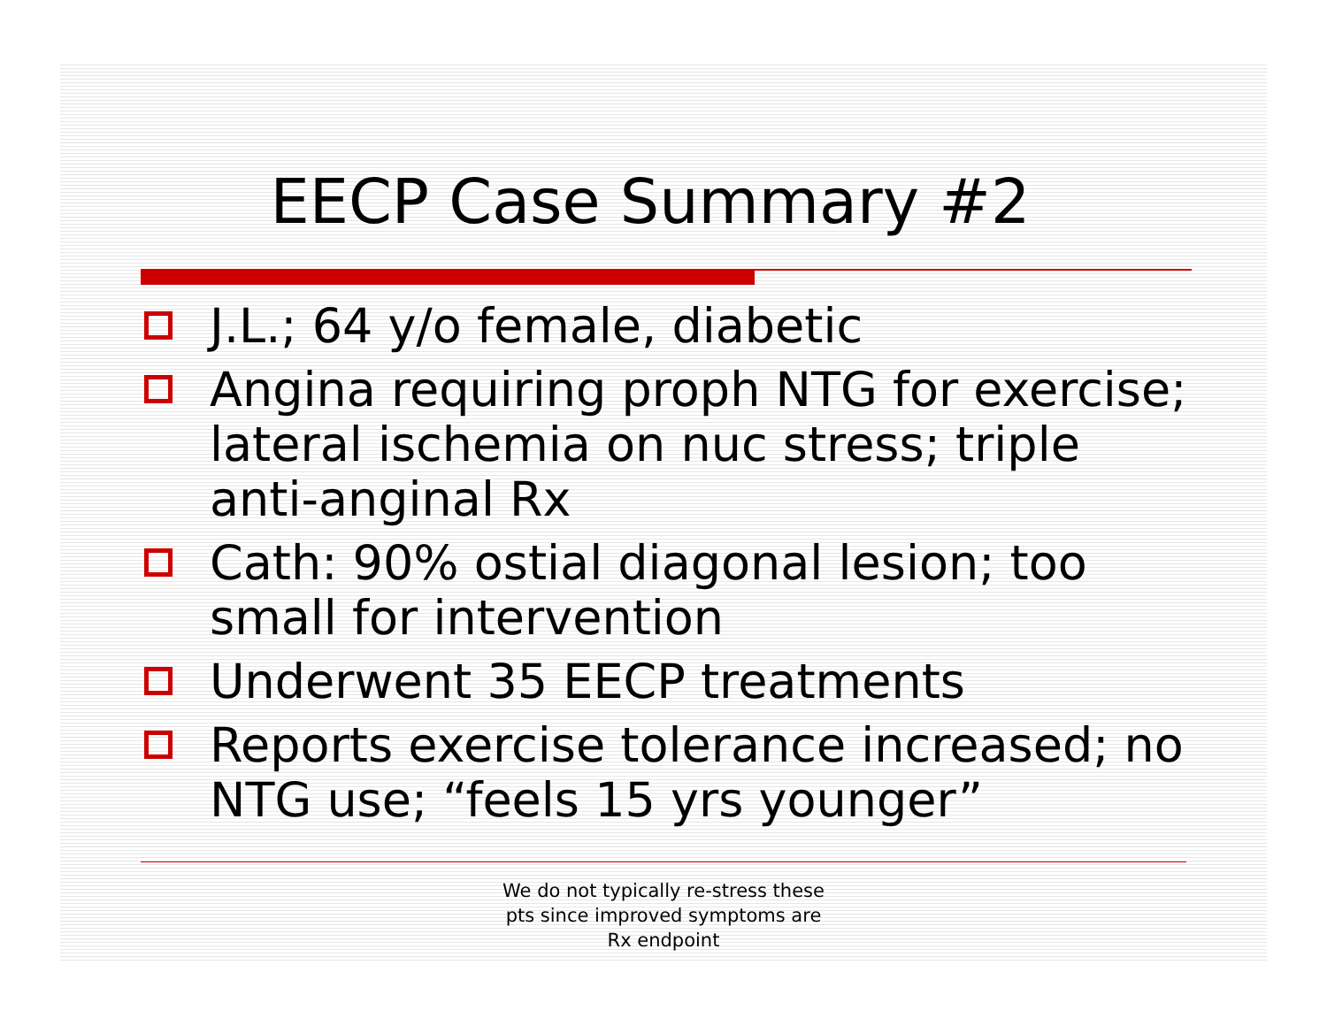EECP Case Summary #2
J.L.; 64 y/o female, diabetic
Angina requiring proph NTG for exercise; lateral ischemia on nuc stress; triple anti-anginal Rx
Cath: 90% ostial diagonal lesion; too small for intervention
Underwent 35 EECP treatments
Reports exercise tolerance increased; no NTG use; “feels 15 yrs younger”
We do not typically re-stress these
pts since improved symptoms are
Rx endpoint